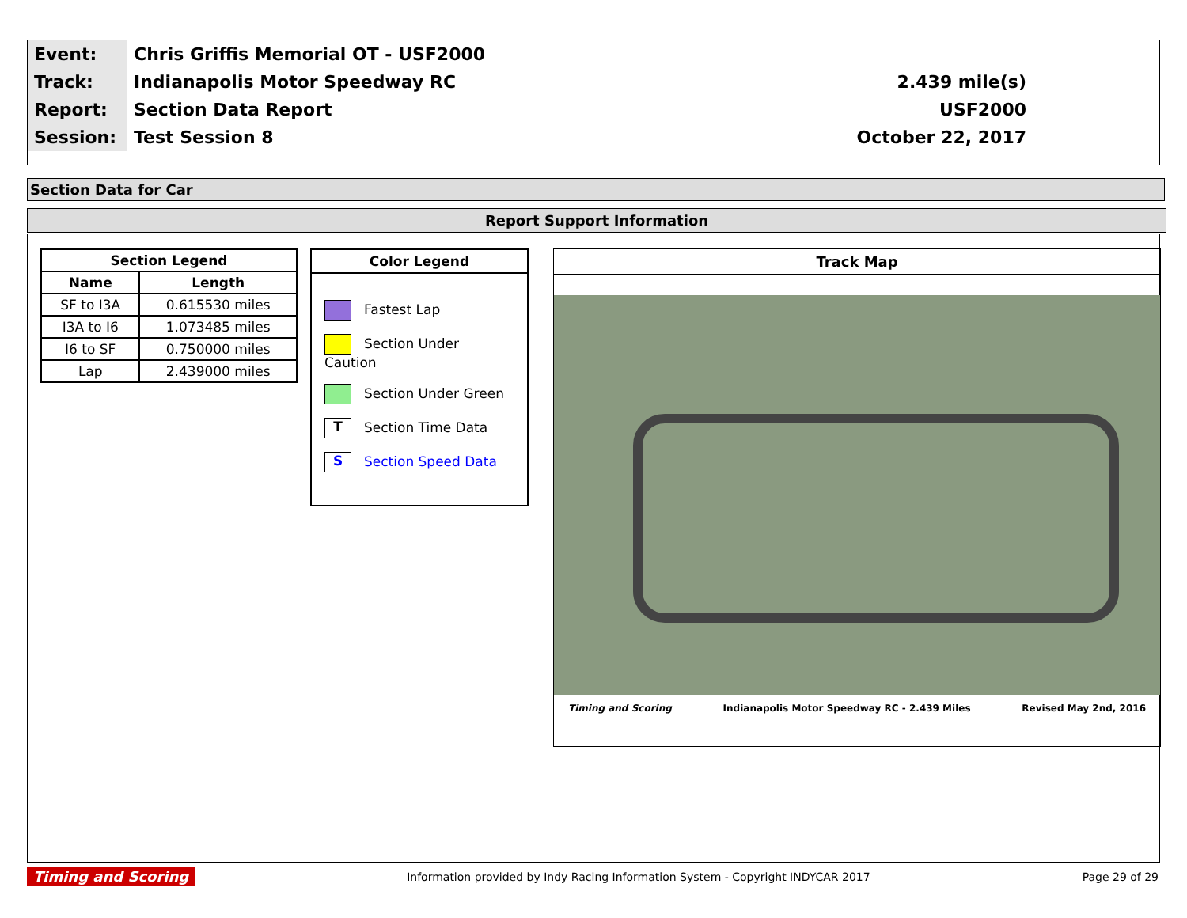| Event: | Chris Griffis Memorial OT - USF2000 | |
| Track: | Indianapolis Motor Speedway RC | 2.439 mile(s) |
| Report: | Section Data Report | USF2000 |
| Session: | Test Session 8 | October 22, 2017 |
Section Data for Car
Report Support Information
| Section Legend | |
| --- | --- |
| Name | Length |
| SF to I3A | 0.615530 miles |
| I3A to I6 | 1.073485 miles |
| I6 to SF | 0.750000 miles |
| Lap | 2.439000 miles |
Color Legend
Fastest Lap
Section Under Caution
Section Under Green
T Section Time Data
S Section Speed Data
Track Map
Timing and Scoring Indianapolis Motor Speedway RC - 2.439 Miles Revised May 2nd, 2016
Timing and Scoring Information provided by Indy Racing Information System - Copyright INDYCAR 2017 Page 29 of 29